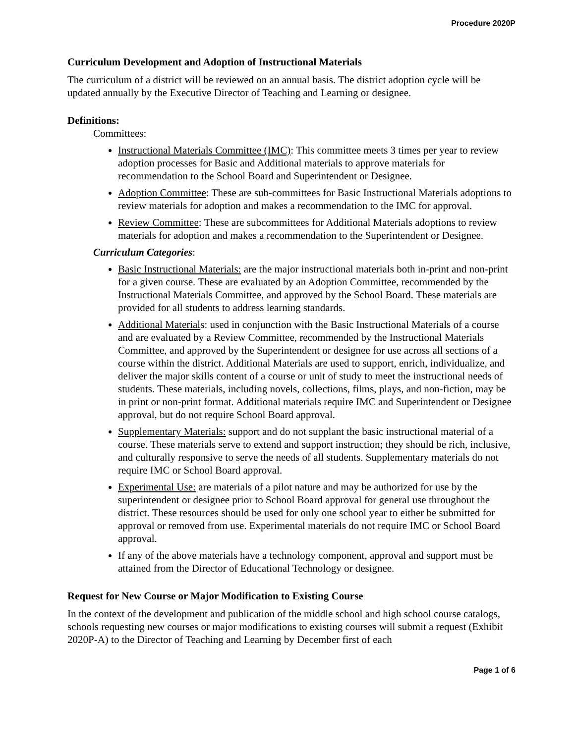Procedure 2020P
Curriculum Development and Adoption of Instructional Materials
The curriculum of a district will be reviewed on an annual basis. The district adoption cycle will be updated annually by the Executive Director of Teaching and Learning or designee.
Definitions:
Committees:
Instructional Materials Committee (IMC): This committee meets 3 times per year to review adoption processes for Basic and Additional materials to approve materials for recommendation to the School Board and Superintendent or Designee.
Adoption Committee: These are sub-committees for Basic Instructional Materials adoptions to review materials for adoption and makes a recommendation to the IMC for approval.
Review Committee: These are subcommittees for Additional Materials adoptions to review materials for adoption and makes a recommendation to the Superintendent or Designee.
Curriculum Categories:
Basic Instructional Materials: are the major instructional materials both in-print and non-print for a given course. These are evaluated by an Adoption Committee, recommended by the Instructional Materials Committee, and approved by the School Board. These materials are provided for all students to address learning standards.
Additional Materials: used in conjunction with the Basic Instructional Materials of a course and are evaluated by a Review Committee, recommended by the Instructional Materials Committee, and approved by the Superintendent or designee for use across all sections of a course within the district. Additional Materials are used to support, enrich, individualize, and deliver the major skills content of a course or unit of study to meet the instructional needs of students. These materials, including novels, collections, films, plays, and non-fiction, may be in print or non-print format. Additional materials require IMC and Superintendent or Designee approval, but do not require School Board approval.
Supplementary Materials: support and do not supplant the basic instructional material of a course. These materials serve to extend and support instruction; they should be rich, inclusive, and culturally responsive to serve the needs of all students. Supplementary materials do not require IMC or School Board approval.
Experimental Use: are materials of a pilot nature and may be authorized for use by the superintendent or designee prior to School Board approval for general use throughout the district. These resources should be used for only one school year to either be submitted for approval or removed from use. Experimental materials do not require IMC or School Board approval.
If any of the above materials have a technology component, approval and support must be attained from the Director of Educational Technology or designee.
Request for New Course or Major Modification to Existing Course
In the context of the development and publication of the middle school and high school course catalogs, schools requesting new courses or major modifications to existing courses will submit a request (Exhibit 2020P-A) to the Director of Teaching and Learning by December first of each
Page 1 of 6